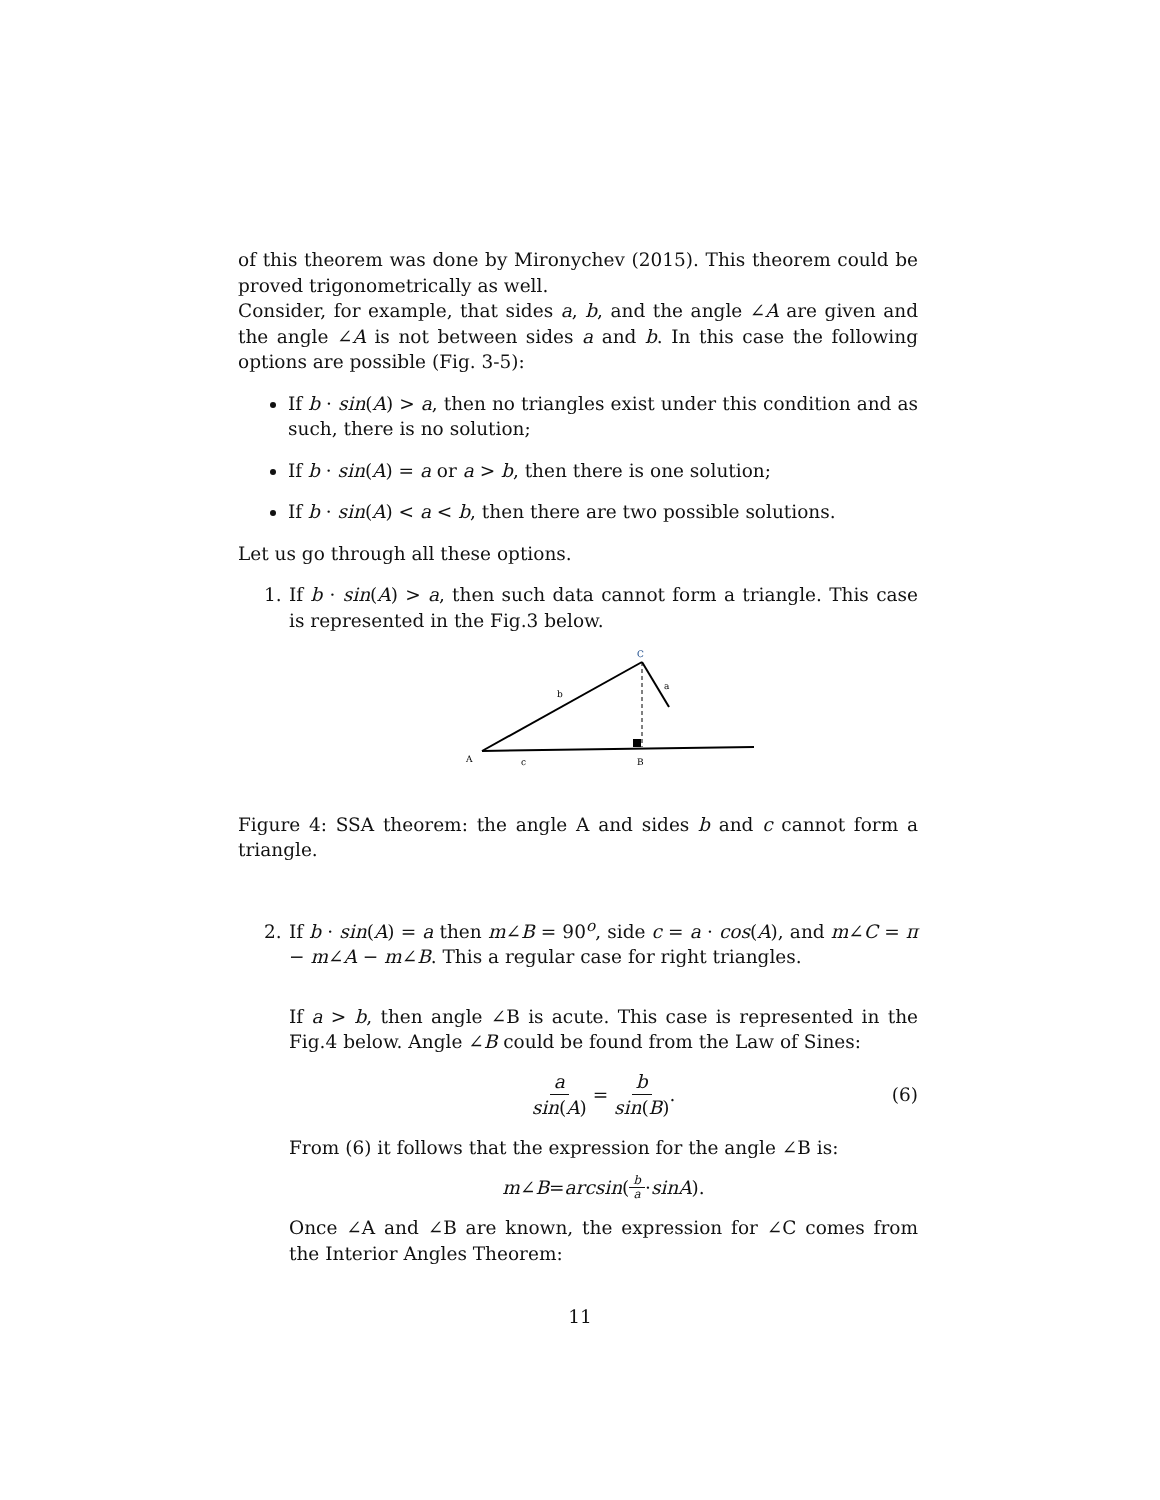of this theorem was done by Mironychev (2015). This theorem could be proved trigonometrically as well.
Consider, for example, that sides a, b, and the angle ∠A are given and the angle ∠A is not between sides a and b. In this case the following options are possible (Fig. 3-5):
If b · sin(A) > a, then no triangles exist under this condition and as such, there is no solution;
If b · sin(A) = a or a > b, then there is one solution;
If b · sin(A) < a < b, then there are two possible solutions.
Let us go through all these options.
1. If b · sin(A) > a, then such data cannot form a triangle. This case is represented in the Fig.3 below.
C
a
b
A
c
B
Figure 4: SSA theorem: the angle A and sides b and c cannot form a triangle.
2. If b · sin(A) = a then m∠B = 90<sup>o</sup>, side c = a · cos(A), and m∠C = π − m∠A − m∠B. This a regular case for right triangles.
If a > b, then angle ∠B is acute. This case is represented in the Fig.4 below. Angle ∠B could be found from the Law of Sines:
a sin(A) = b sin(B). (6)
From (6) it follows that the expression for the angle ∠B is:
m ∠ B = arcsin (b a · sinA).
Once ∠A and ∠B are known, the expression for ∠C comes from the Interior Angles Theorem:
11